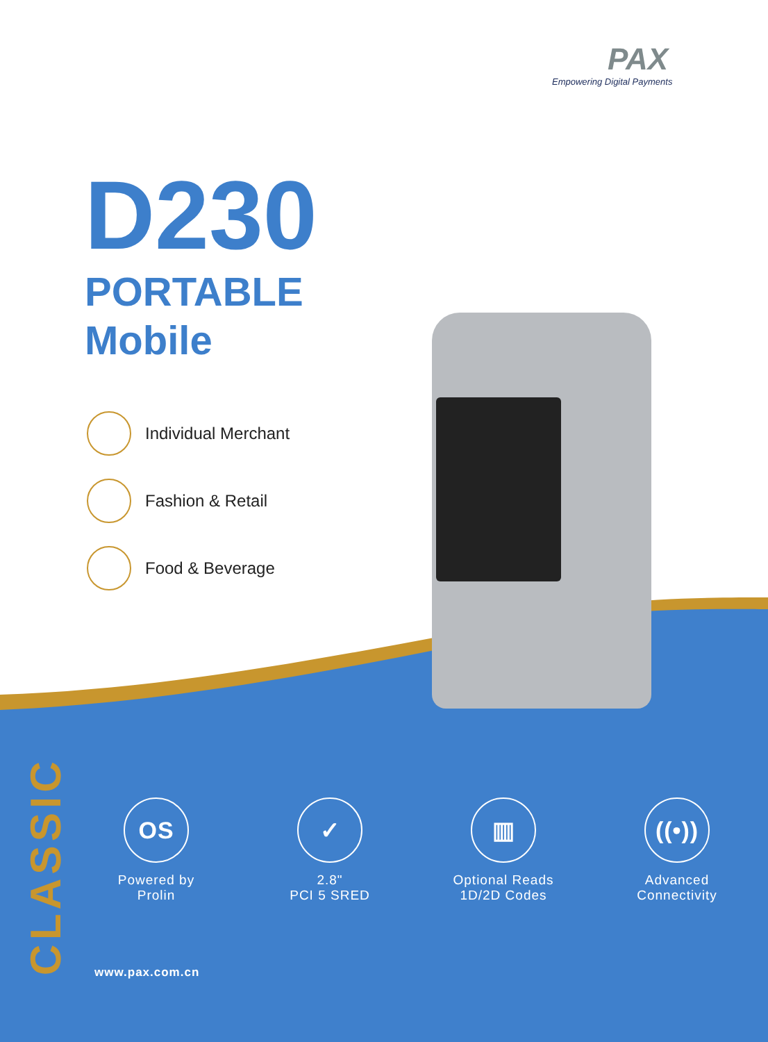PAX
Empowering Digital Payments
D230
PORTABLE
Mobile
Individual Merchant
Fashion & Retail
Food & Beverage
CLASSIC
OS
Powered by
Prolin
✓
2.8"
PCI 5 SRED
▥
Optional Reads
1D/2D Codes
((•))
Advanced
Connectivity
www.pax.com.cn